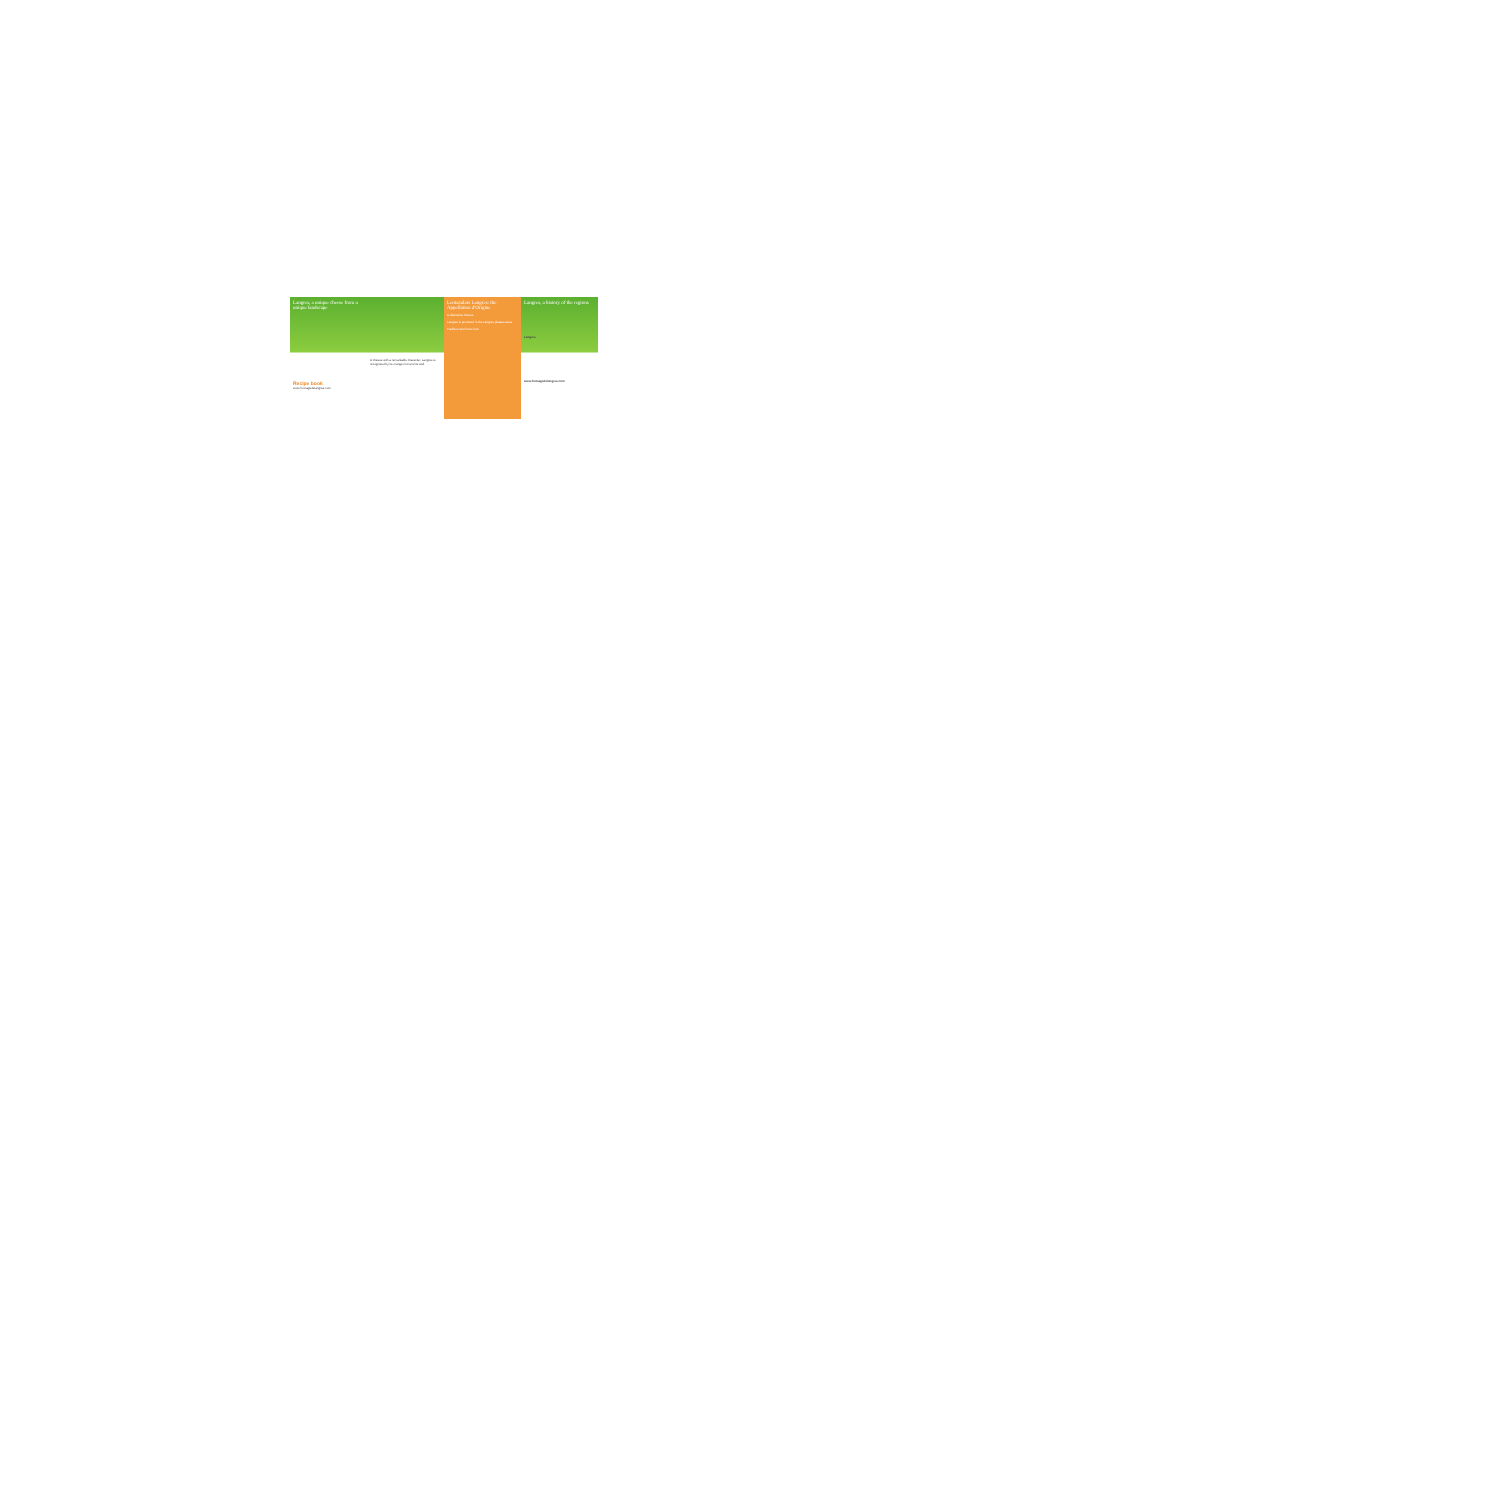Langres, a unique cheese from a unique landscape
Recipe book
www.fromagedelangres.com
A cheese with a remarkable character, Langres is recognised by its orange rind and its well.
Lentaculars Langres: the Appellation d'Origine
A distinctive cheese
Langres is produced in the Langres plateau area.
Tradition and know-how
Langres, a history of the regions
Langres
www.fromagedelangres.com